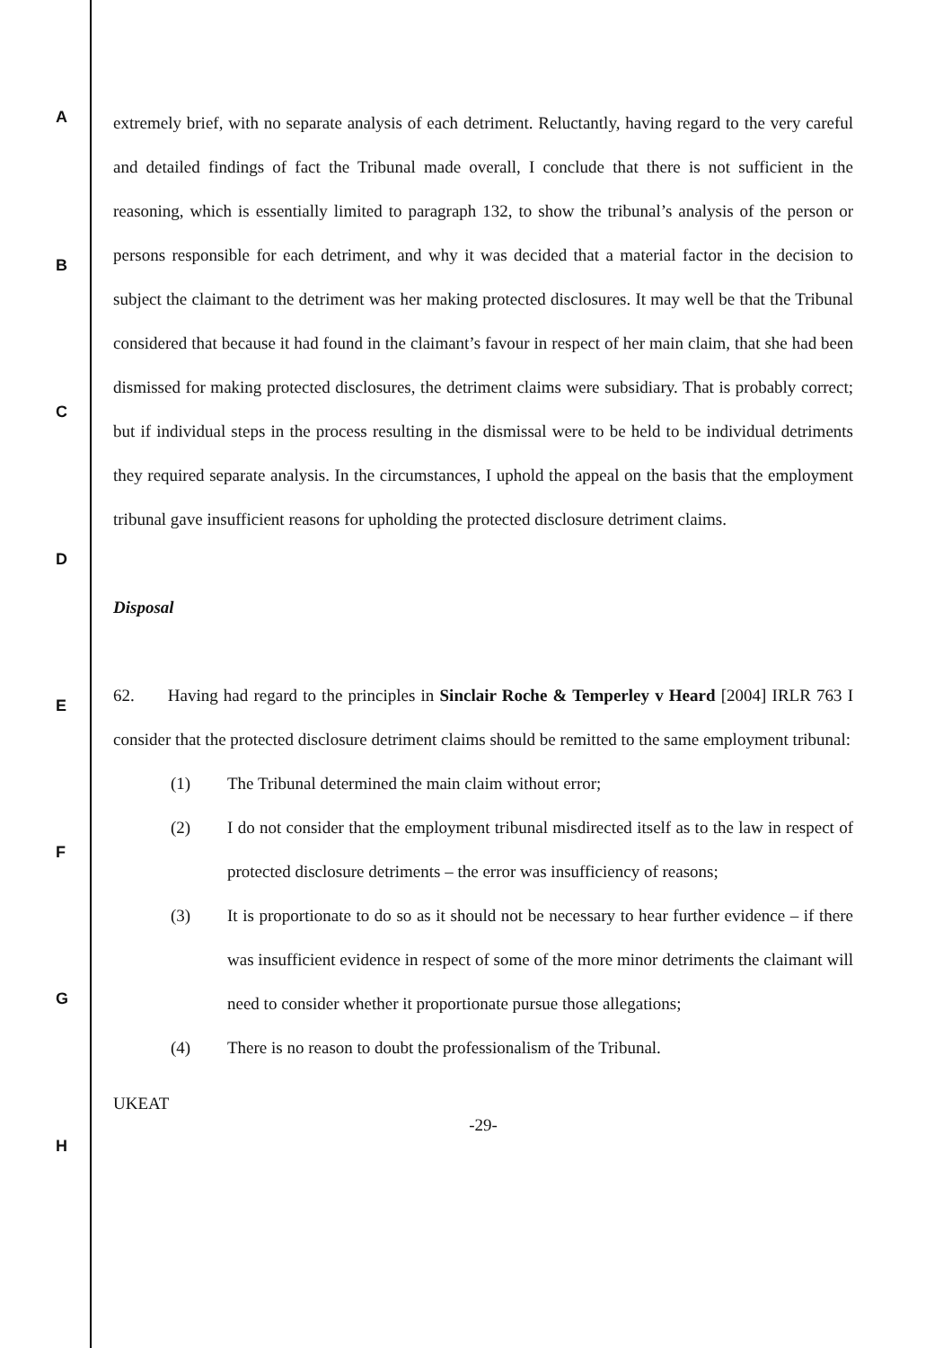A
B
C
D
E
F
G
H
extremely brief, with no separate analysis of each detriment. Reluctantly, having regard to the very careful and detailed findings of fact the Tribunal made overall, I conclude that there is not sufficient in the reasoning, which is essentially limited to paragraph 132, to show the tribunal’s analysis of the person or persons responsible for each detriment, and why it was decided that a material factor in the decision to subject the claimant to the detriment was her making protected disclosures. It may well be that the Tribunal considered that because it had found in the claimant’s favour in respect of her main claim, that she had been dismissed for making protected disclosures, the detriment claims were subsidiary. That is probably correct; but if individual steps in the process resulting in the dismissal were to be held to be individual detriments they required separate analysis. In the circumstances, I uphold the appeal on the basis that the employment tribunal gave insufficient reasons for upholding the protected disclosure detriment claims.
Disposal
62. Having had regard to the principles in Sinclair Roche & Temperley v Heard [2004] IRLR 763 I consider that the protected disclosure detriment claims should be remitted to the same employment tribunal:
(1) The Tribunal determined the main claim without error;
(2) I do not consider that the employment tribunal misdirected itself as to the law in respect of protected disclosure detriments – the error was insufficiency of reasons;
(3) It is proportionate to do so as it should not be necessary to hear further evidence – if there was insufficient evidence in respect of some of the more minor detriments the claimant will need to consider whether it proportionate pursue those allegations;
(4) There is no reason to doubt the professionalism of the Tribunal.
UKEAT
-29-